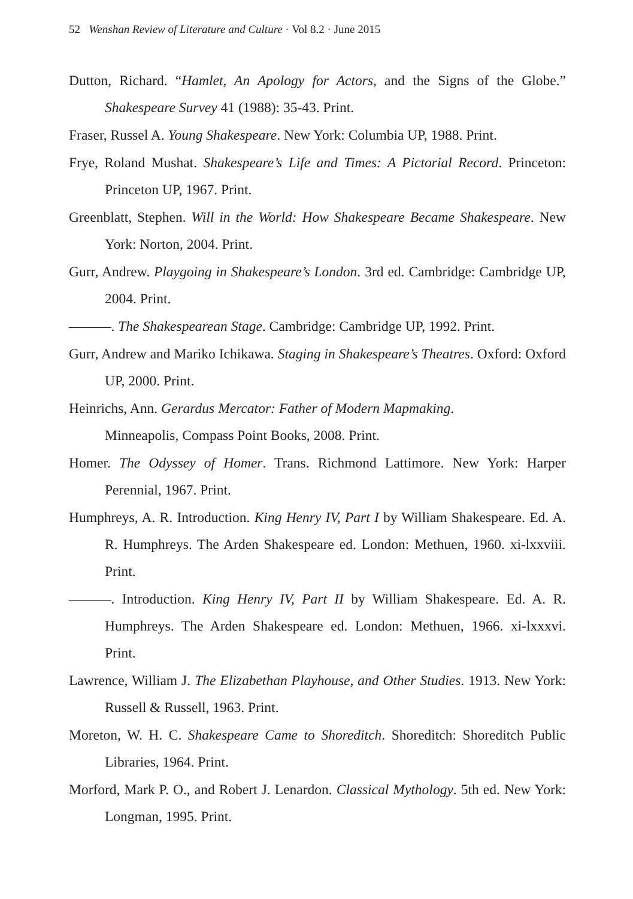52 Wenshan Review of Literature and Culture · Vol 8.2 · June 2015
Dutton, Richard. “Hamlet, An Apology for Actors, and the Signs of the Globe.” Shakespeare Survey 41 (1988): 35-43. Print.
Fraser, Russel A. Young Shakespeare. New York: Columbia UP, 1988. Print.
Frye, Roland Mushat. Shakespeare’s Life and Times: A Pictorial Record. Princeton: Princeton UP, 1967. Print.
Greenblatt, Stephen. Will in the World: How Shakespeare Became Shakespeare. New York: Norton, 2004. Print.
Gurr, Andrew. Playgoing in Shakespeare’s London. 3rd ed. Cambridge: Cambridge UP, 2004. Print.
———. The Shakespearean Stage. Cambridge: Cambridge UP, 1992. Print.
Gurr, Andrew and Mariko Ichikawa. Staging in Shakespeare’s Theatres. Oxford: Oxford UP, 2000. Print.
Heinrichs, Ann. Gerardus Mercator: Father of Modern Mapmaking.
Minneapolis, Compass Point Books, 2008. Print.
Homer. The Odyssey of Homer. Trans. Richmond Lattimore. New York: Harper Perennial, 1967. Print.
Humphreys, A. R. Introduction. King Henry IV, Part I by William Shakespeare. Ed. A. R. Humphreys. The Arden Shakespeare ed. London: Methuen, 1960. xi-lxxviii. Print.
———. Introduction. King Henry IV, Part II by William Shakespeare. Ed. A. R. Humphreys. The Arden Shakespeare ed. London: Methuen, 1966. xi-lxxxvi. Print.
Lawrence, William J. The Elizabethan Playhouse, and Other Studies. 1913. New York: Russell & Russell, 1963. Print.
Moreton, W. H. C. Shakespeare Came to Shoreditch. Shoreditch: Shoreditch Public Libraries, 1964. Print.
Morford, Mark P. O., and Robert J. Lenardon. Classical Mythology. 5th ed. New York: Longman, 1995. Print.